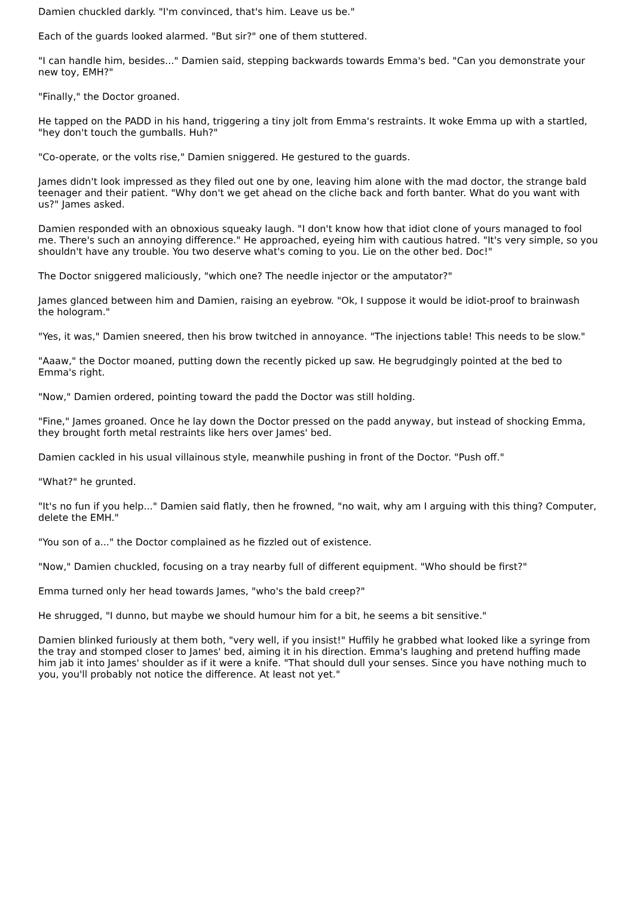Damien chuckled darkly. "I'm convinced, that's him. Leave us be."
Each of the guards looked alarmed. "But sir?" one of them stuttered.
"I can handle him, besides..." Damien said, stepping backwards towards Emma's bed. "Can you demonstrate your new toy, EMH?"
"Finally," the Doctor groaned.
He tapped on the PADD in his hand, triggering a tiny jolt from Emma's restraints. It woke Emma up with a startled, "hey don't touch the gumballs. Huh?"
"Co-operate, or the volts rise," Damien sniggered. He gestured to the guards.
James didn't look impressed as they filed out one by one, leaving him alone with the mad doctor, the strange bald teenager and their patient. "Why don't we get ahead on the cliche back and forth banter. What do you want with us?" James asked.
Damien responded with an obnoxious squeaky laugh. "I don't know how that idiot clone of yours managed to fool me. There's such an annoying difference." He approached, eyeing him with cautious hatred. "It's very simple, so you shouldn't have any trouble. You two deserve what's coming to you. Lie on the other bed. Doc!"
The Doctor sniggered maliciously, "which one? The needle injector or the amputator?"
James glanced between him and Damien, raising an eyebrow. "Ok, I suppose it would be idiot-proof to brainwash the hologram."
"Yes, it was," Damien sneered, then his brow twitched in annoyance. "The injections table! This needs to be slow."
"Aaaw," the Doctor moaned, putting down the recently picked up saw. He begrudgingly pointed at the bed to Emma's right.
"Now," Damien ordered, pointing toward the padd the Doctor was still holding.
"Fine," James groaned. Once he lay down the Doctor pressed on the padd anyway, but instead of shocking Emma, they brought forth metal restraints like hers over James' bed.
Damien cackled in his usual villainous style, meanwhile pushing in front of the Doctor. "Push off."
"What?" he grunted.
"It's no fun if you help..." Damien said flatly, then he frowned, "no wait, why am I arguing with this thing? Computer, delete the EMH."
"You son of a..." the Doctor complained as he fizzled out of existence.
"Now," Damien chuckled, focusing on a tray nearby full of different equipment. "Who should be first?"
Emma turned only her head towards James, "who's the bald creep?"
He shrugged, "I dunno, but maybe we should humour him for a bit, he seems a bit sensitive."
Damien blinked furiously at them both, "very well, if you insist!" Huffily he grabbed what looked like a syringe from the tray and stomped closer to James' bed, aiming it in his direction. Emma's laughing and pretend huffing made him jab it into James' shoulder as if it were a knife. "That should dull your senses. Since you have nothing much to you, you'll probably not notice the difference. At least not yet."